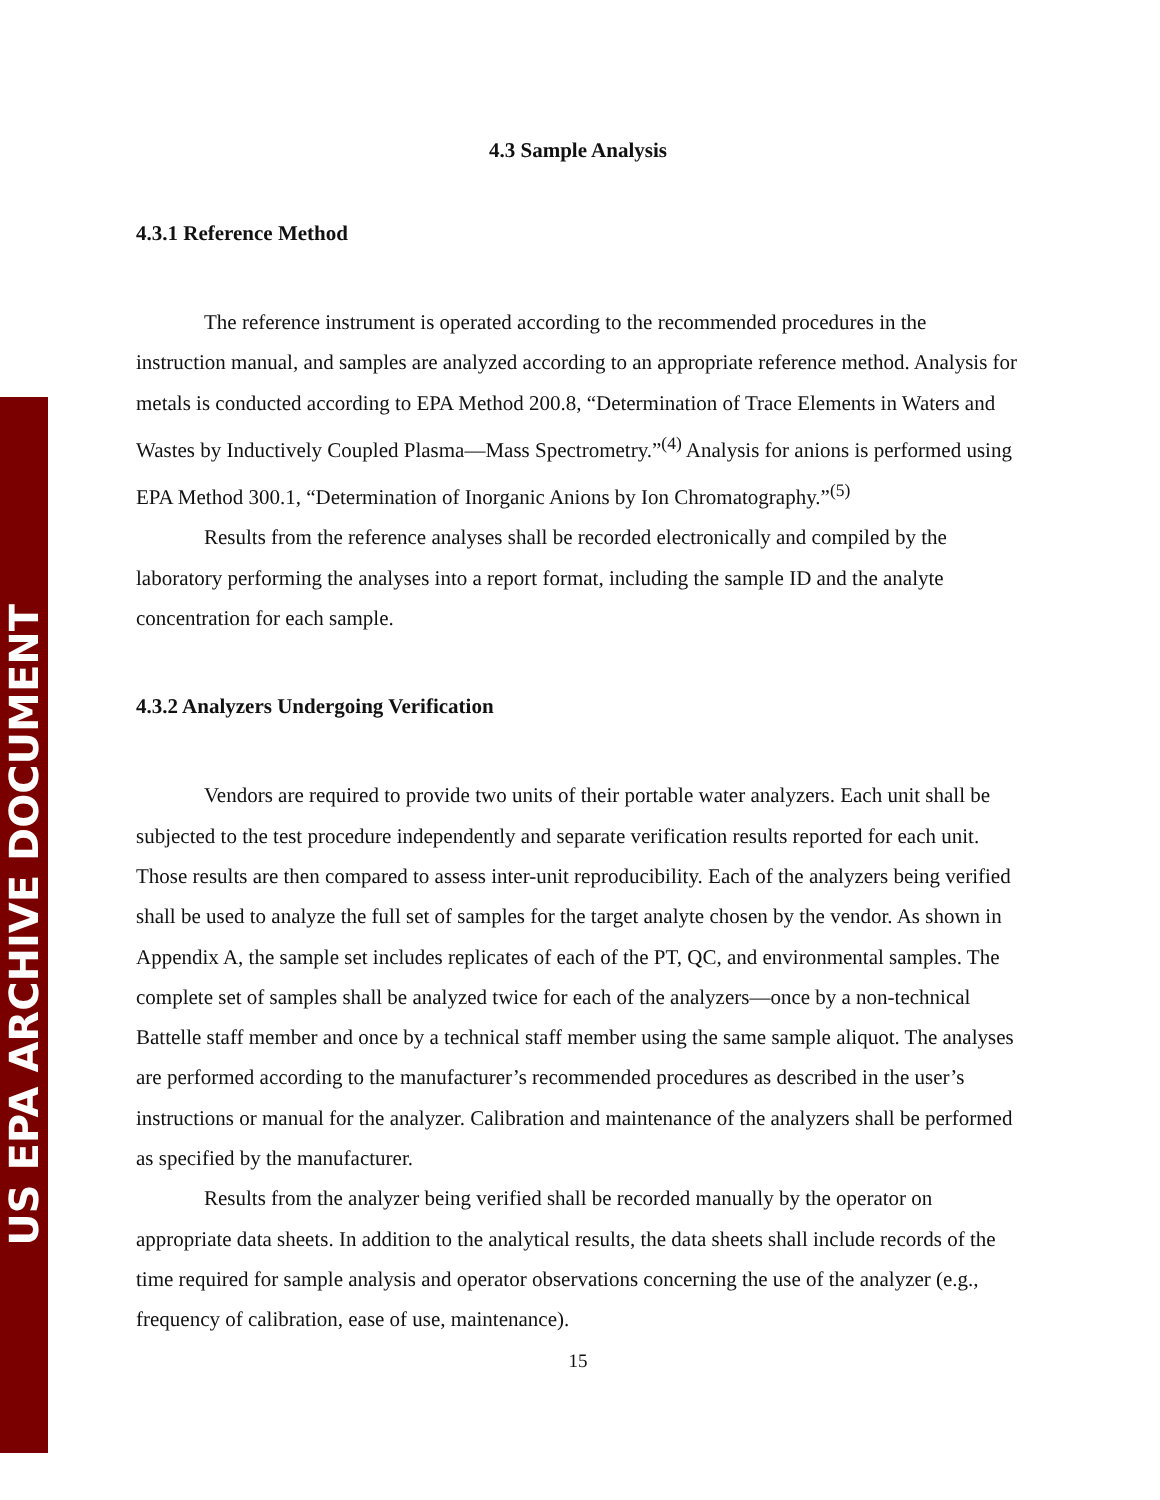US EPA ARCHIVE DOCUMENT
4.3 Sample Analysis
4.3.1 Reference Method
The reference instrument is operated according to the recommended procedures in the instruction manual, and samples are analyzed according to an appropriate reference method. Analysis for metals is conducted according to EPA Method 200.8, “Determination of Trace Elements in Waters and Wastes by Inductively Coupled Plasma—Mass Spectrometry.”<sup>(4)</sup> Analysis for anions is performed using EPA Method 300.1, “Determination of Inorganic Anions by Ion Chromatography.”<sup>(5)</sup>
Results from the reference analyses shall be recorded electronically and compiled by the laboratory performing the analyses into a report format, including the sample ID and the analyte concentration for each sample.
4.3.2 Analyzers Undergoing Verification
Vendors are required to provide two units of their portable water analyzers. Each unit shall be subjected to the test procedure independently and separate verification results reported for each unit. Those results are then compared to assess inter-unit reproducibility. Each of the analyzers being verified shall be used to analyze the full set of samples for the target analyte chosen by the vendor. As shown in Appendix A, the sample set includes replicates of each of the PT, QC, and environmental samples. The complete set of samples shall be analyzed twice for each of the analyzers—once by a non-technical Battelle staff member and once by a technical staff member using the same sample aliquot. The analyses are performed according to the manufacturer’s recommended procedures as described in the user’s instructions or manual for the analyzer. Calibration and maintenance of the analyzers shall be performed as specified by the manufacturer.
Results from the analyzer being verified shall be recorded manually by the operator on appropriate data sheets. In addition to the analytical results, the data sheets shall include records of the time required for sample analysis and operator observations concerning the use of the analyzer (e.g., frequency of calibration, ease of use, maintenance).
15